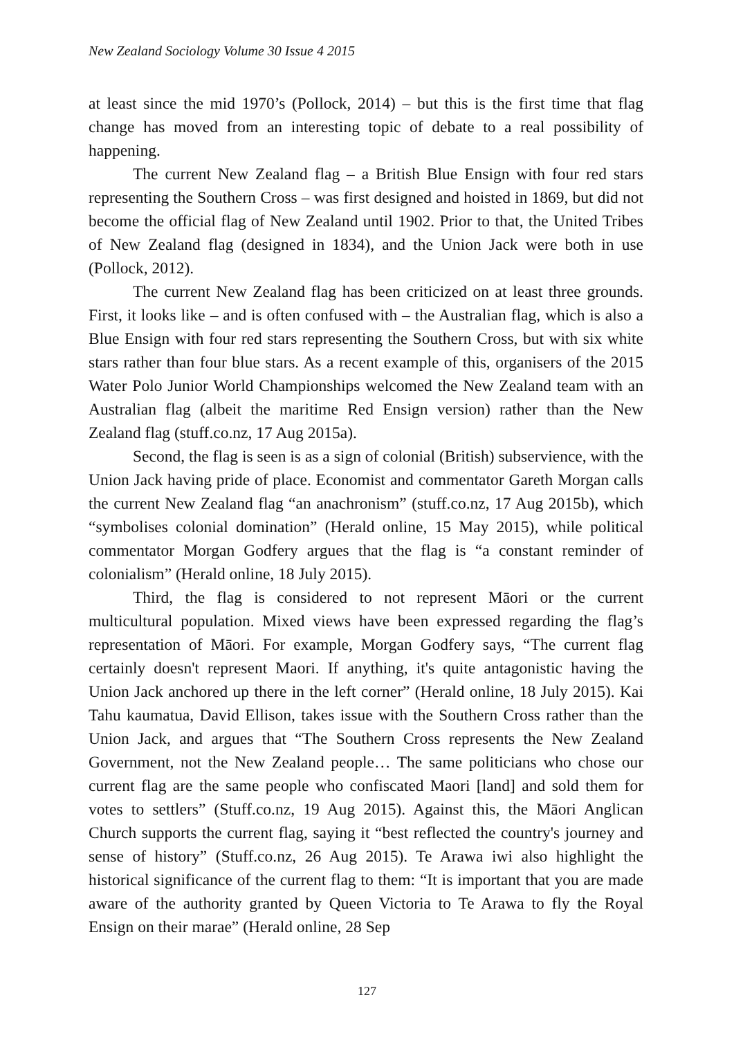New Zealand Sociology Volume 30 Issue 4 2015
at least since the mid 1970’s (Pollock, 2014) – but this is the first time that flag change has moved from an interesting topic of debate to a real possibility of happening.
The current New Zealand flag – a British Blue Ensign with four red stars representing the Southern Cross – was first designed and hoisted in 1869, but did not become the official flag of New Zealand until 1902. Prior to that, the United Tribes of New Zealand flag (designed in 1834), and the Union Jack were both in use (Pollock, 2012).
The current New Zealand flag has been criticized on at least three grounds. First, it looks like – and is often confused with – the Australian flag, which is also a Blue Ensign with four red stars representing the Southern Cross, but with six white stars rather than four blue stars. As a recent example of this, organisers of the 2015 Water Polo Junior World Championships welcomed the New Zealand team with an Australian flag (albeit the maritime Red Ensign version) rather than the New Zealand flag (stuff.co.nz, 17 Aug 2015a).
Second, the flag is seen is as a sign of colonial (British) subservience, with the Union Jack having pride of place. Economist and commentator Gareth Morgan calls the current New Zealand flag “an anachronism” (stuff.co.nz, 17 Aug 2015b), which “symbolises colonial domination” (Herald online, 15 May 2015), while political commentator Morgan Godfery argues that the flag is “a constant reminder of colonialism” (Herald online, 18 July 2015).
Third, the flag is considered to not represent Māori or the current multicultural population. Mixed views have been expressed regarding the flag’s representation of Māori. For example, Morgan Godfery says, “The current flag certainly doesn't represent Maori. If anything, it's quite antagonistic having the Union Jack anchored up there in the left corner” (Herald online, 18 July 2015). Kai Tahu kaumatua, David Ellison, takes issue with the Southern Cross rather than the Union Jack, and argues that “The Southern Cross represents the New Zealand Government, not the New Zealand people… The same politicians who chose our current flag are the same people who confiscated Maori [land] and sold them for votes to settlers” (Stuff.co.nz, 19 Aug 2015). Against this, the Māori Anglican Church supports the current flag, saying it “best reflected the country's journey and sense of history” (Stuff.co.nz, 26 Aug 2015). Te Arawa iwi also highlight the historical significance of the current flag to them: “It is important that you are made aware of the authority granted by Queen Victoria to Te Arawa to fly the Royal Ensign on their marae” (Herald online, 28 Sep
127